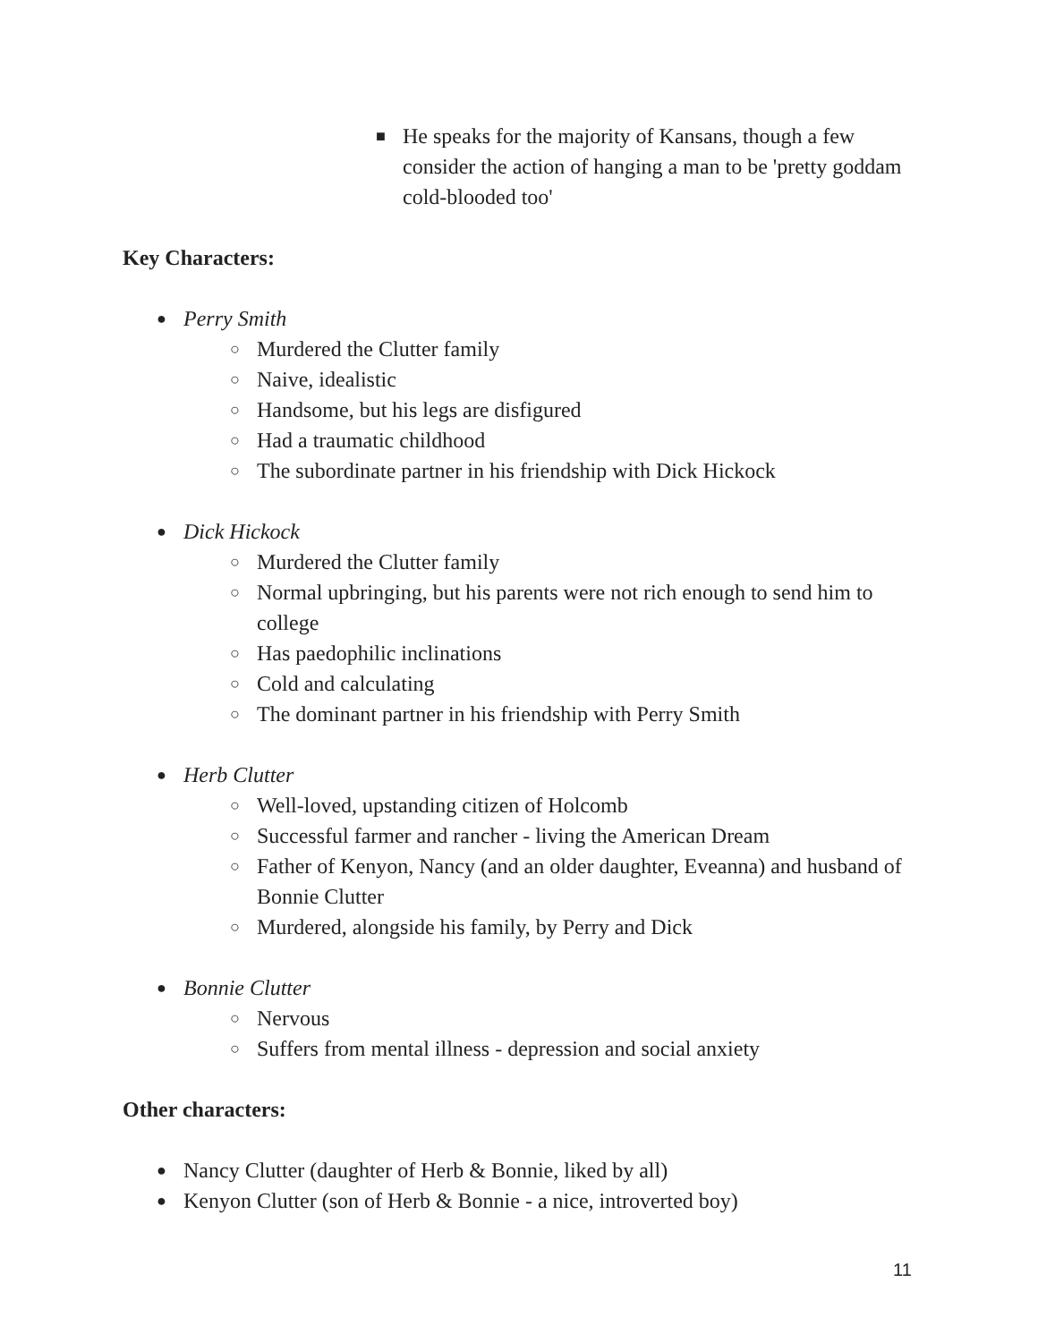■ He speaks for the majority of Kansans, though a few consider the action of hanging a man to be 'pretty goddam cold-blooded too'
Key Characters:
● Perry Smith
○ Murdered the Clutter family
○ Naive, idealistic
○ Handsome, but his legs are disfigured
○ Had a traumatic childhood
○ The subordinate partner in his friendship with Dick Hickock
● Dick Hickock
○ Murdered the Clutter family
○ Normal upbringing, but his parents were not rich enough to send him to college
○ Has paedophilic inclinations
○ Cold and calculating
○ The dominant partner in his friendship with Perry Smith
● Herb Clutter
○ Well-loved, upstanding citizen of Holcomb
○ Successful farmer and rancher - living the American Dream
○ Father of Kenyon, Nancy (and an older daughter, Eveanna) and husband of Bonnie Clutter
○ Murdered, alongside his family, by Perry and Dick
● Bonnie Clutter
○ Nervous
○ Suffers from mental illness - depression and social anxiety
Other characters:
● Nancy Clutter (daughter of Herb & Bonnie, liked by all)
● Kenyon Clutter (son of Herb & Bonnie - a nice, introverted boy)
11